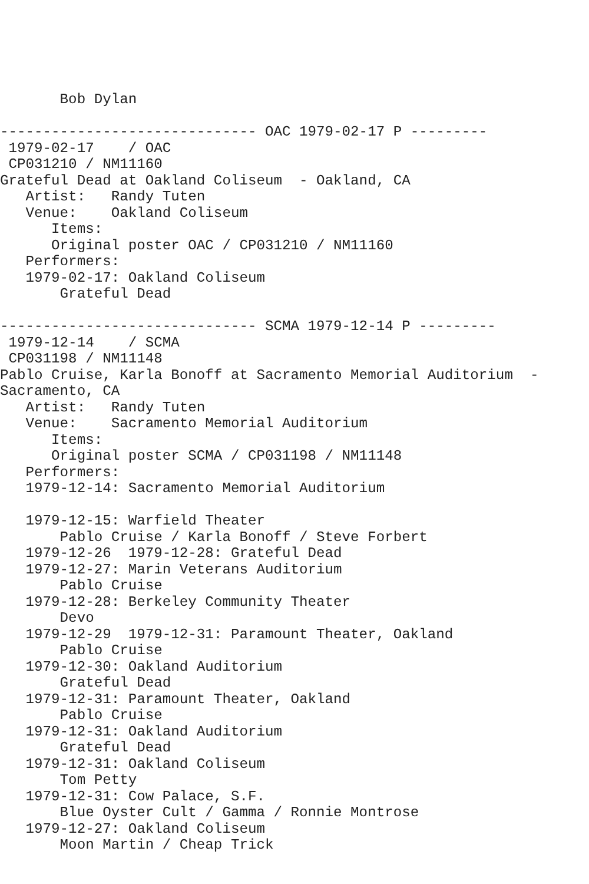Bob Dylan

------------------------------ OAC 1979-02-17 P ---------
 1979-02-17    / OAC
 CP031210 / NM11160
Grateful Dead at Oakland Coliseum  - Oakland, CA
   Artist:   Randy Tuten
   Venue:    Oakland Coliseum
      Items:
      Original poster OAC / CP031210 / NM11160
   Performers:
   1979-02-17: Oakland Coliseum
       Grateful Dead

------------------------------ SCMA 1979-12-14 P ---------
 1979-12-14    / SCMA
 CP031198 / NM11148
Pablo Cruise, Karla Bonoff at Sacramento Memorial Auditorium  -
Sacramento, CA
   Artist:   Randy Tuten
   Venue:    Sacramento Memorial Auditorium
      Items:
      Original poster SCMA / CP031198 / NM11148
   Performers:
   1979-12-14: Sacramento Memorial Auditorium

   1979-12-15: Warfield Theater
       Pablo Cruise / Karla Bonoff / Steve Forbert
   1979-12-26  1979-12-28: Grateful Dead
   1979-12-27: Marin Veterans Auditorium
       Pablo Cruise
   1979-12-28: Berkeley Community Theater
       Devo
   1979-12-29  1979-12-31: Paramount Theater, Oakland
       Pablo Cruise
   1979-12-30: Oakland Auditorium
       Grateful Dead
   1979-12-31: Paramount Theater, Oakland
       Pablo Cruise
   1979-12-31: Oakland Auditorium
       Grateful Dead
   1979-12-31: Oakland Coliseum
       Tom Petty
   1979-12-31: Cow Palace, S.F.
       Blue Oyster Cult / Gamma / Ronnie Montrose
   1979-12-27: Oakland Coliseum
       Moon Martin / Cheap Trick